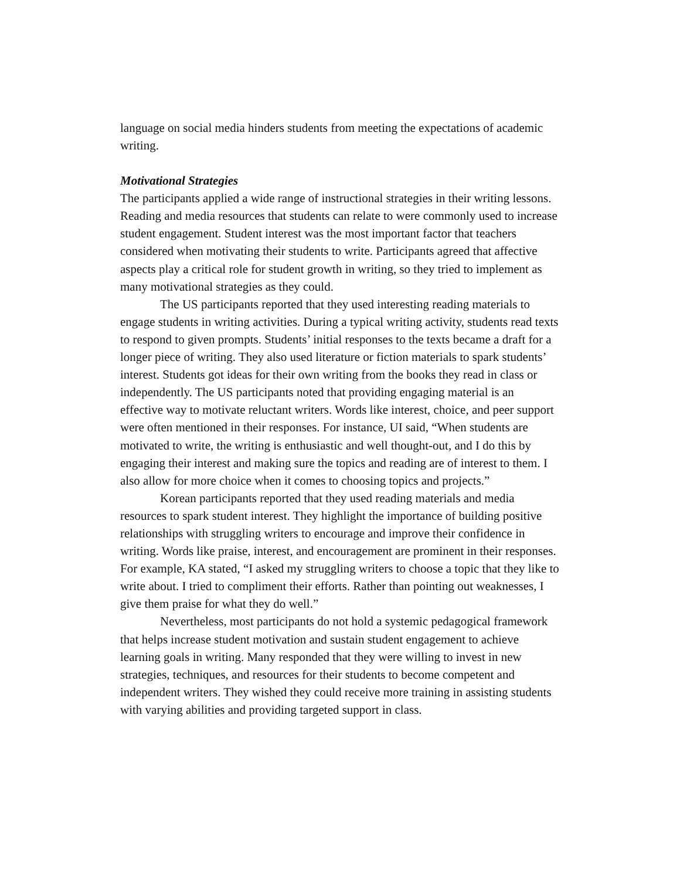language on social media hinders students from meeting the expectations of academic writing.
Motivational Strategies
The participants applied a wide range of instructional strategies in their writing lessons. Reading and media resources that students can relate to were commonly used to increase student engagement. Student interest was the most important factor that teachers considered when motivating their students to write. Participants agreed that affective aspects play a critical role for student growth in writing, so they tried to implement as many motivational strategies as they could.
The US participants reported that they used interesting reading materials to engage students in writing activities. During a typical writing activity, students read texts to respond to given prompts. Students’ initial responses to the texts became a draft for a longer piece of writing. They also used literature or fiction materials to spark students’ interest. Students got ideas for their own writing from the books they read in class or independently. The US participants noted that providing engaging material is an effective way to motivate reluctant writers. Words like interest, choice, and peer support were often mentioned in their responses. For instance, UI said, “When students are motivated to write, the writing is enthusiastic and well thought-out, and I do this by engaging their interest and making sure the topics and reading are of interest to them. I also allow for more choice when it comes to choosing topics and projects.”
Korean participants reported that they used reading materials and media resources to spark student interest. They highlight the importance of building positive relationships with struggling writers to encourage and improve their confidence in writing. Words like praise, interest, and encouragement are prominent in their responses. For example, KA stated, “I asked my struggling writers to choose a topic that they like to write about. I tried to compliment their efforts. Rather than pointing out weaknesses, I give them praise for what they do well.”
Nevertheless, most participants do not hold a systemic pedagogical framework that helps increase student motivation and sustain student engagement to achieve learning goals in writing. Many responded that they were willing to invest in new strategies, techniques, and resources for their students to become competent and independent writers. They wished they could receive more training in assisting students with varying abilities and providing targeted support in class.